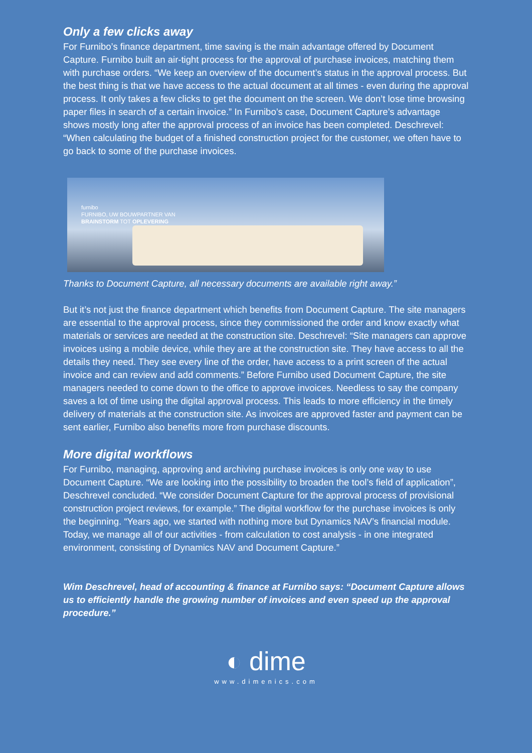Only a few clicks away
For Furnibo’s finance department, time saving is the main advantage offered by Document Capture. Furnibo built an air-tight process for the approval of purchase invoices, matching them with purchase orders. “We keep an overview of the document’s status in the approval process. But the best thing is that we have access to the actual document at all times - even during the approval process. It only takes a few clicks to get the document on the screen. We don’t lose time browsing paper files in search of a certain invoice.” In Furnibo’s case, Document Capture’s advantage shows mostly long after the approval process of an invoice has been completed. Deschrevel: “When calculating the budget of a finished construction project for the customer, we often have to go back to some of the purchase invoices.
furnibo
FURNIBO, UW BOUWPARTNER VAN
BRAINSTORM TOT OPLEVERING
Thanks to Document Capture, all necessary documents are available right away.”
But it’s not just the finance department which benefits from Document Capture. The site managers are essential to the approval process, since they commissioned the order and know exactly what materials or services are needed at the construction site. Deschrevel: “Site managers can approve invoices using a mobile device, while they are at the construction site. They have access to all the details they need. They see every line of the order, have access to a print screen of the actual invoice and can review and add comments.” Before Furnibo used Document Capture, the site managers needed to come down to the office to approve invoices. Needless to say the company saves a lot of time using the digital approval process. This leads to more efficiency in the timely delivery of materials at the construction site. As invoices are approved faster and payment can be sent earlier, Furnibo also benefits more from purchase discounts.
More digital workflows
For Furnibo, managing, approving and archiving purchase invoices is only one way to use Document Capture. “We are looking into the possibility to broaden the tool’s field of application”, Deschrevel concluded. “We consider Document Capture for the approval process of provisional construction project reviews, for example.” The digital workflow for the purchase invoices is only the beginning. “Years ago, we started with nothing more but Dynamics NAV’s financial module. Today, we manage all of our activities - from calculation to cost analysis - in one integrated environment, consisting of Dynamics NAV and Document Capture.”
Wim Deschrevel, head of accounting & finance at Furnibo says: “Document Capture allows us to efficiently handle the growing number of invoices and even speed up the approval procedure.”
◐ dime
www.dimenics.com